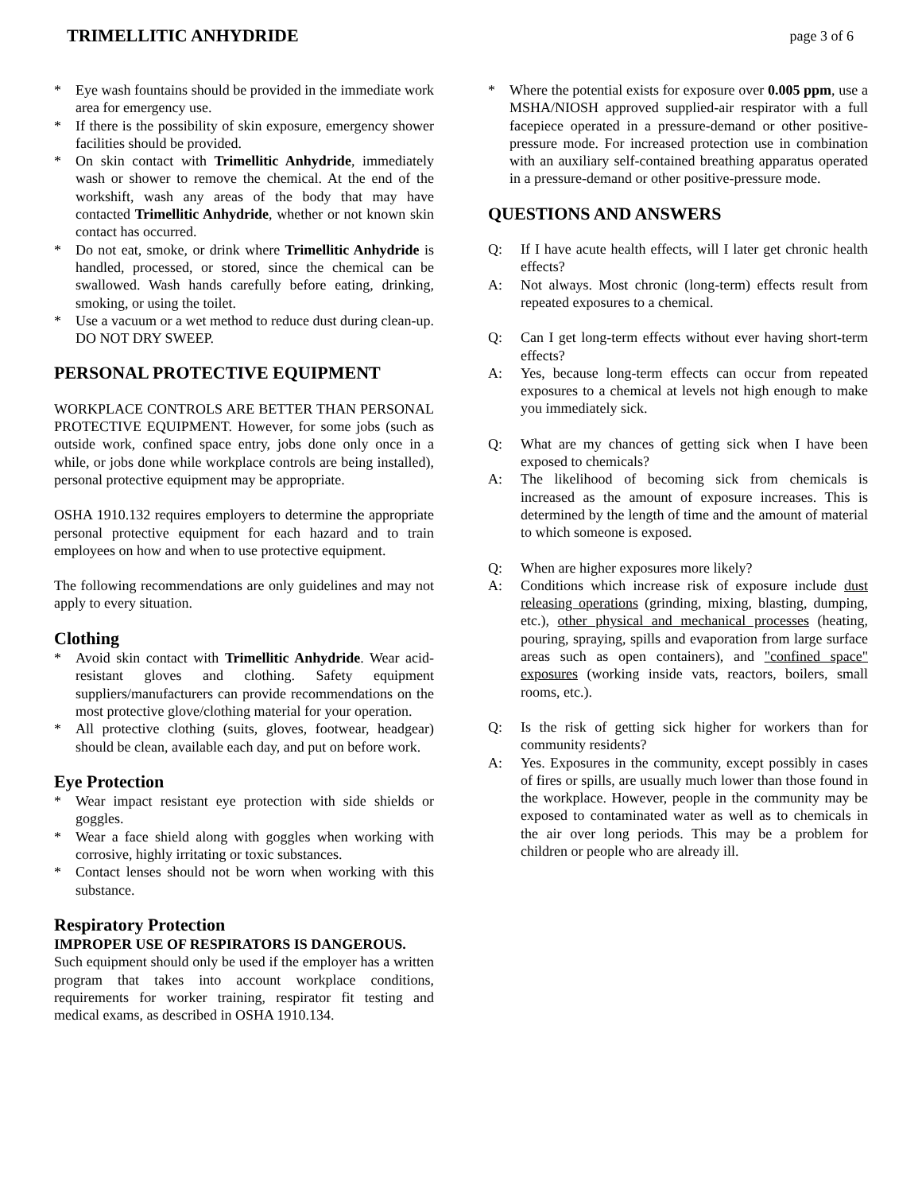TRIMELLITIC ANHYDRIDE page 3 of 6
* Eye wash fountains should be provided in the immediate work area for emergency use.
* If there is the possibility of skin exposure, emergency shower facilities should be provided.
* On skin contact with Trimellitic Anhydride, immediately wash or shower to remove the chemical. At the end of the workshift, wash any areas of the body that may have contacted Trimellitic Anhydride, whether or not known skin contact has occurred.
* Do not eat, smoke, or drink where Trimellitic Anhydride is handled, processed, or stored, since the chemical can be swallowed. Wash hands carefully before eating, drinking, smoking, or using the toilet.
* Use a vacuum or a wet method to reduce dust during clean-up. DO NOT DRY SWEEP.
PERSONAL PROTECTIVE EQUIPMENT
WORKPLACE CONTROLS ARE BETTER THAN PERSONAL PROTECTIVE EQUIPMENT. However, for some jobs (such as outside work, confined space entry, jobs done only once in a while, or jobs done while workplace controls are being installed), personal protective equipment may be appropriate.
OSHA 1910.132 requires employers to determine the appropriate personal protective equipment for each hazard and to train employees on how and when to use protective equipment.
The following recommendations are only guidelines and may not apply to every situation.
Clothing
* Avoid skin contact with Trimellitic Anhydride. Wear acid-resistant gloves and clothing. Safety equipment suppliers/manufacturers can provide recommendations on the most protective glove/clothing material for your operation.
* All protective clothing (suits, gloves, footwear, headgear) should be clean, available each day, and put on before work.
Eye Protection
* Wear impact resistant eye protection with side shields or goggles.
* Wear a face shield along with goggles when working with corrosive, highly irritating or toxic substances.
* Contact lenses should not be worn when working with this substance.
Respiratory Protection
IMPROPER USE OF RESPIRATORS IS DANGEROUS.
Such equipment should only be used if the employer has a written program that takes into account workplace conditions, requirements for worker training, respirator fit testing and medical exams, as described in OSHA 1910.134.
* Where the potential exists for exposure over 0.005 ppm, use a MSHA/NIOSH approved supplied-air respirator with a full facepiece operated in a pressure-demand or other positive-pressure mode. For increased protection use in combination with an auxiliary self-contained breathing apparatus operated in a pressure-demand or other positive-pressure mode.
QUESTIONS AND ANSWERS
Q: If I have acute health effects, will I later get chronic health effects?
A: Not always. Most chronic (long-term) effects result from repeated exposures to a chemical.
Q: Can I get long-term effects without ever having short-term effects?
A: Yes, because long-term effects can occur from repeated exposures to a chemical at levels not high enough to make you immediately sick.
Q: What are my chances of getting sick when I have been exposed to chemicals?
A: The likelihood of becoming sick from chemicals is increased as the amount of exposure increases. This is determined by the length of time and the amount of material to which someone is exposed.
Q: When are higher exposures more likely?
A: Conditions which increase risk of exposure include dust releasing operations (grinding, mixing, blasting, dumping, etc.), other physical and mechanical processes (heating, pouring, spraying, spills and evaporation from large surface areas such as open containers), and "confined space" exposures (working inside vats, reactors, boilers, small rooms, etc.).
Q: Is the risk of getting sick higher for workers than for community residents?
A: Yes. Exposures in the community, except possibly in cases of fires or spills, are usually much lower than those found in the workplace. However, people in the community may be exposed to contaminated water as well as to chemicals in the air over long periods. This may be a problem for children or people who are already ill.